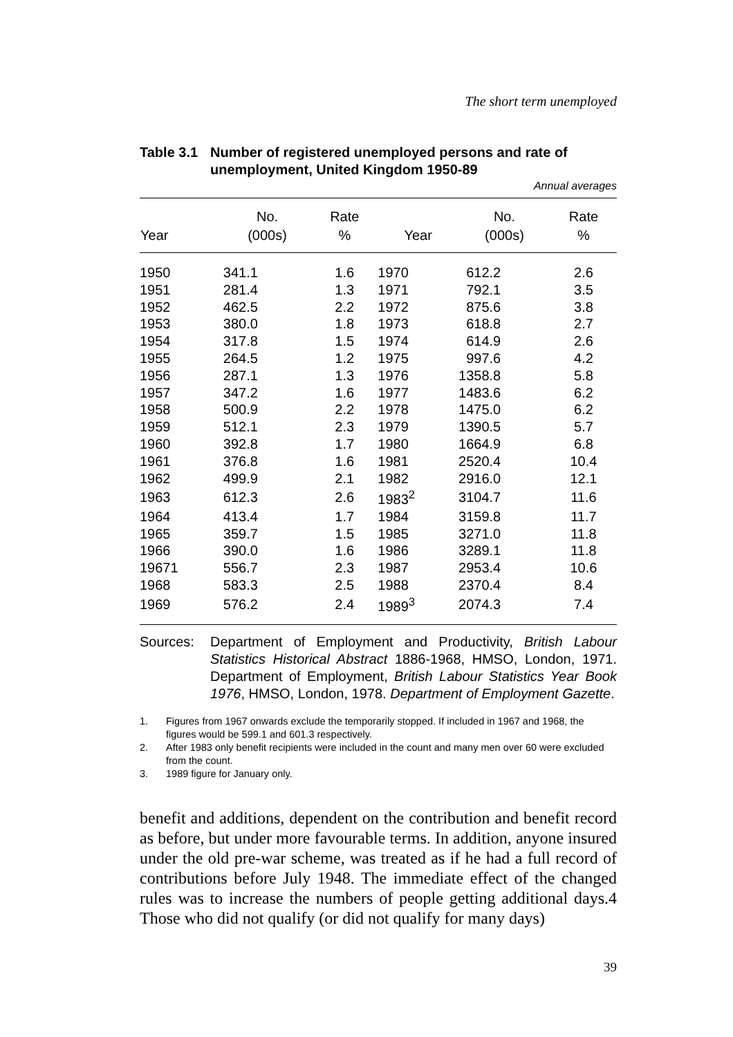The short term unemployed
Table 3.1
Number of registered unemployed persons and rate of unemployment, United Kingdom 1950-89
Annual averages
| | No. | Rate | | No. | Rate |
| --- | --- | --- | --- | --- | --- |
| Year | (000s) | % | Year | (000s) | % |
| 1950 | 341.1 | 1.6 | 1970 | 612.2 | 2.6 |
| 1951 | 281.4 | 1.3 | 1971 | 792.1 | 3.5 |
| 1952 | 462.5 | 2.2 | 1972 | 875.6 | 3.8 |
| 1953 | 380.0 | 1.8 | 1973 | 618.8 | 2.7 |
| 1954 | 317.8 | 1.5 | 1974 | 614.9 | 2.6 |
| 1955 | 264.5 | 1.2 | 1975 | 997.6 | 4.2 |
| 1956 | 287.1 | 1.3 | 1976 | 1358.8 | 5.8 |
| 1957 | 347.2 | 1.6 | 1977 | 1483.6 | 6.2 |
| 1958 | 500.9 | 2.2 | 1978 | 1475.0 | 6.2 |
| 1959 | 512.1 | 2.3 | 1979 | 1390.5 | 5.7 |
| 1960 | 392.8 | 1.7 | 1980 | 1664.9 | 6.8 |
| 1961 | 376.8 | 1.6 | 1981 | 2520.4 | 10.4 |
| 1962 | 499.9 | 2.1 | 1982 | 2916.0 | 12.1 |
| 1963 | 612.3 | 2.6 | 1983<sup>2</sup> | 3104.7 | 11.6 |
| 1964 | 413.4 | 1.7 | 1984 | 3159.8 | 11.7 |
| 1965 | 359.7 | 1.5 | 1985 | 3271.0 | 11.8 |
| 1966 | 390.0 | 1.6 | 1986 | 3289.1 | 11.8 |
| 19671 | 556.7 | 2.3 | 1987 | 2953.4 | 10.6 |
| 1968 | 583.3 | 2.5 | 1988 | 2370.4 | 8.4 |
| 1969 | 576.2 | 2.4 | 1989<sup>3</sup> | 2074.3 | 7.4 |
Sources: Department of Employment and Productivity, British Labour Statistics Historical Abstract 1886-1968, HMSO, London, 1971. Department of Employment, British Labour Statistics Year Book 1976, HMSO, London, 1978. Department of Employment Gazette.
1. Figures from 1967 onwards exclude the temporarily stopped. If included in 1967 and 1968, the figures would be 599.1 and 601.3 respectively.
2. After 1983 only benefit recipients were included in the count and many men over 60 were excluded from the count.
3. 1989 figure for January only.
benefit and additions, dependent on the contribution and benefit record as before, but under more favourable terms. In addition, anyone insured under the old pre-war scheme, was treated as if he had a full record of contributions before July 1948. The immediate effect of the changed rules was to increase the numbers of people getting additional days.4 Those who did not qualify (or did not qualify for many days)
39